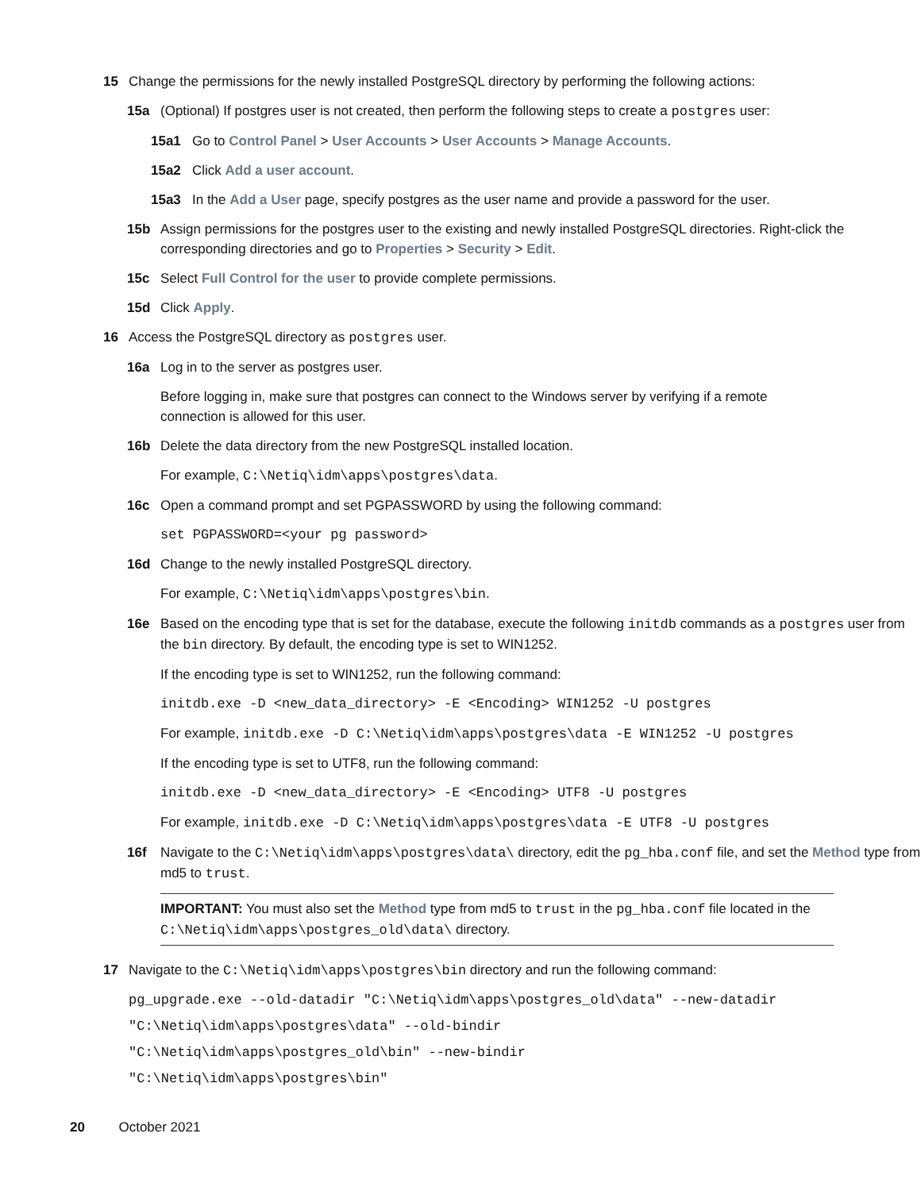15 Change the permissions for the newly installed PostgreSQL directory by performing the following actions:
15a (Optional) If postgres user is not created, then perform the following steps to create a postgres user:
15a1 Go to Control Panel > User Accounts > User Accounts > Manage Accounts.
15a2 Click Add a user account.
15a3 In the Add a User page, specify postgres as the user name and provide a password for the user.
15b Assign permissions for the postgres user to the existing and newly installed PostgreSQL directories. Right-click the corresponding directories and go to Properties > Security > Edit.
15c Select Full Control for the user to provide complete permissions.
15d Click Apply.
16 Access the PostgreSQL directory as postgres user.
16a Log in to the server as postgres user.
Before logging in, make sure that postgres can connect to the Windows server by verifying if a remote connection is allowed for this user.
16b Delete the data directory from the new PostgreSQL installed location.
For example, C:\Netiq\idm\apps\postgres\data.
16c Open a command prompt and set PGPASSWORD by using the following command:
set PGPASSWORD=<your pg password>
16d Change to the newly installed PostgreSQL directory.
For example, C:\Netiq\idm\apps\postgres\bin.
16e Based on the encoding type that is set for the database, execute the following initdb commands as a postgres user from the bin directory. By default, the encoding type is set to WIN1252.
If the encoding type is set to WIN1252, run the following command:
initdb.exe -D <new_data_directory> -E <Encoding> WIN1252 -U postgres
For example, initdb.exe -D C:\Netiq\idm\apps\postgres\data -E WIN1252 -U postgres
If the encoding type is set to UTF8, run the following command:
initdb.exe -D <new_data_directory> -E <Encoding> UTF8 -U postgres
For example, initdb.exe -D C:\Netiq\idm\apps\postgres\data -E UTF8 -U postgres
16f Navigate to the C:\Netiq\idm\apps\postgres\data\ directory, edit the pg_hba.conf file, and set the Method type from md5 to trust.
IMPORTANT: You must also set the Method type from md5 to trust in the pg_hba.conf file located in the C:\Netiq\idm\apps\postgres_old\data\ directory.
17 Navigate to the C:\Netiq\idm\apps\postgres\bin directory and run the following command:
pg_upgrade.exe --old-datadir "C:\Netiq\idm\apps\postgres_old\data" --new-datadir
"C:\Netiq\idm\apps\postgres\data" --old-bindir
"C:\Netiq\idm\apps\postgres_old\bin" --new-bindir
"C:\Netiq\idm\apps\postgres\bin"
20 October 2021